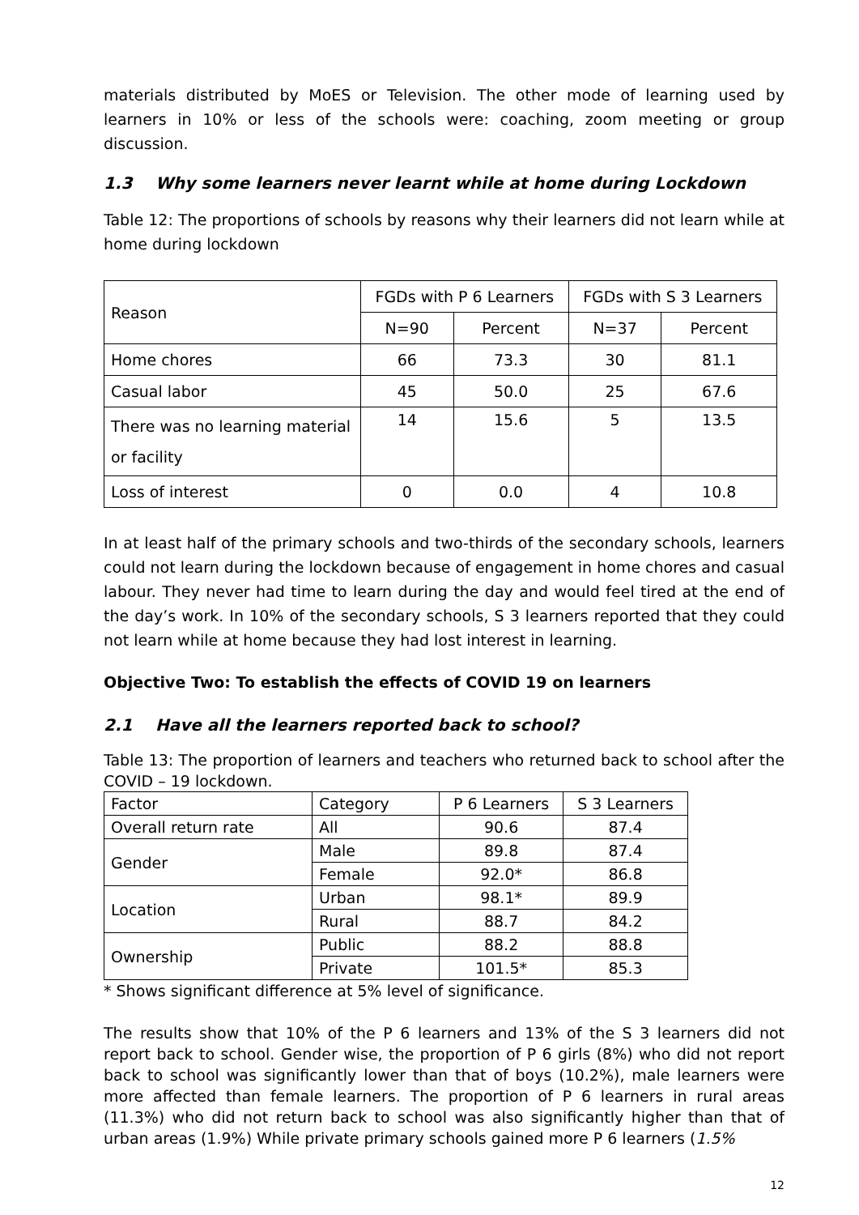materials distributed by MoES or Television. The other mode of learning used by learners in 10% or less of the schools were: coaching, zoom meeting or group discussion.
1.3 Why some learners never learnt while at home during Lockdown
Table 12: The proportions of schools by reasons why their learners did not learn while at home during lockdown
| Reason | FGDs with P 6 Learners | | FGDs with S 3 Learners | |
| --- | --- | --- | --- | --- |
| | N=90 | Percent | N=37 | Percent |
| Home chores | 66 | 73.3 | 30 | 81.1 |
| Casual labor | 45 | 50.0 | 25 | 67.6 |
| There was no learning material or facility | 14 | 15.6 | 5 | 13.5 |
| Loss of interest | 0 | 0.0 | 4 | 10.8 |
In at least half of the primary schools and two-thirds of the secondary schools, learners could not learn during the lockdown because of engagement in home chores and casual labour. They never had time to learn during the day and would feel tired at the end of the day’s work. In 10% of the secondary schools, S 3 learners reported that they could not learn while at home because they had lost interest in learning.
Objective Two: To establish the effects of COVID 19 on learners
2.1 Have all the learners reported back to school?
Table 13: The proportion of learners and teachers who returned back to school after the COVID – 19 lockdown.
| Factor | Category | P 6 Learners | S 3 Learners |
| --- | --- | --- | --- |
| Overall return rate | All | 90.6 | 87.4 |
| Gender | Male | 89.8 | 87.4 |
| | Female | 92.0* | 86.8 |
| Location | Urban | 98.1* | 89.9 |
| | Rural | 88.7 | 84.2 |
| Ownership | Public | 88.2 | 88.8 |
| | Private | 101.5* | 85.3 |
* Shows significant difference at 5% level of significance.
The results show that 10% of the P 6 learners and 13% of the S 3 learners did not report back to school. Gender wise, the proportion of P 6 girls (8%) who did not report back to school was significantly lower than that of boys (10.2%), male learners were more affected than female learners. The proportion of P 6 learners in rural areas (11.3%) who did not return back to school was also significantly higher than that of urban areas (1.9%) While private primary schools gained more P 6 learners (1.5%
12